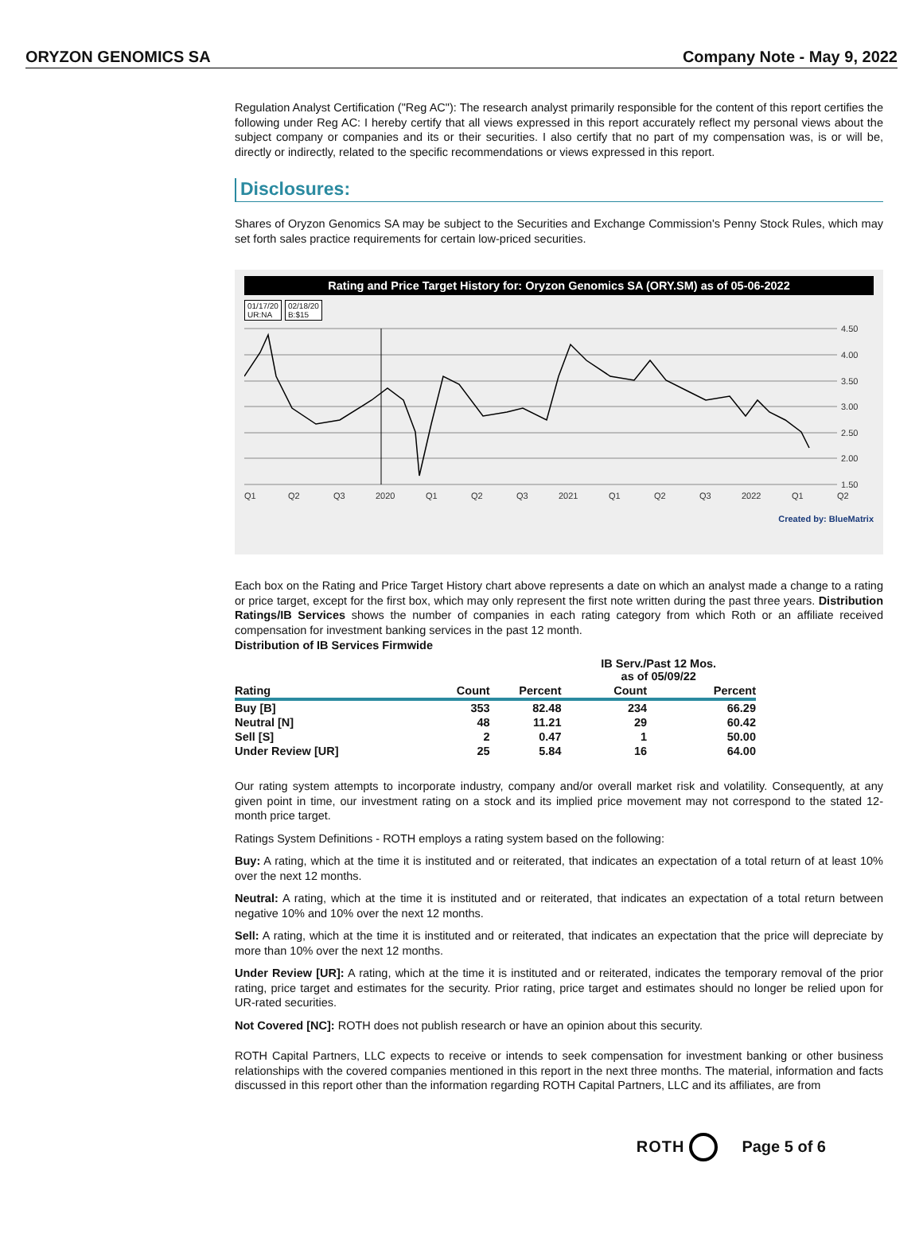ORYZON GENOMICS SA Company Note - May 9, 2022
Regulation Analyst Certification ("Reg AC"): The research analyst primarily responsible for the content of this report certifies the following under Reg AC: I hereby certify that all views expressed in this report accurately reflect my personal views about the subject company or companies and its or their securities. I also certify that no part of my compensation was, is or will be, directly or indirectly, related to the specific recommendations or views expressed in this report.
Disclosures:
Shares of Oryzon Genomics SA may be subject to the Securities and Exchange Commission's Penny Stock Rules, which may set forth sales practice requirements for certain low-priced securities.
Rating and Price Target History for: Oryzon Genomics SA (ORY.SM) as of 05-06-2022
01/17/20
UR:NA
02/18/20
B:$15
4.50
4.00
3.50
3.00
2.50
2.00
1.50
Q1
Q2
Q3
2020
Q1
Q2
Q3
2021
Q1
Q2
Q3
2022
Q1
Q2
Created by: BlueMatrix
Each box on the Rating and Price Target History chart above represents a date on which an analyst made a change to a rating or price target, except for the first box, which may only represent the first note written during the past three years. Distribution Ratings/IB Services shows the number of companies in each rating category from which Roth or an affiliate received compensation for investment banking services in the past 12 month.
Distribution of IB Services Firmwide
| | | | IB Serv./Past 12 Mos. as of 05/09/22 | |
| --- | --- | --- | --- | --- |
| Rating | Count | Percent | Count | Percent |
| Buy [B] | 353 | 82.48 | 234 | 66.29 |
| Neutral [N] | 48 | 11.21 | 29 | 60.42 |
| Sell [S] | 2 | 0.47 | 1 | 50.00 |
| Under Review [UR] | 25 | 5.84 | 16 | 64.00 |
Our rating system attempts to incorporate industry, company and/or overall market risk and volatility. Consequently, at any given point in time, our investment rating on a stock and its implied price movement may not correspond to the stated 12-month price target.
Ratings System Definitions - ROTH employs a rating system based on the following:
Buy: A rating, which at the time it is instituted and or reiterated, that indicates an expectation of a total return of at least 10% over the next 12 months.
Neutral: A rating, which at the time it is instituted and or reiterated, that indicates an expectation of a total return between negative 10% and 10% over the next 12 months.
Sell: A rating, which at the time it is instituted and or reiterated, that indicates an expectation that the price will depreciate by more than 10% over the next 12 months.
Under Review [UR]: A rating, which at the time it is instituted and or reiterated, indicates the temporary removal of the prior rating, price target and estimates for the security. Prior rating, price target and estimates should no longer be relied upon for UR-rated securities.
Not Covered [NC]: ROTH does not publish research or have an opinion about this security.
ROTH Capital Partners, LLC expects to receive or intends to seek compensation for investment banking or other business relationships with the covered companies mentioned in this report in the next three months. The material, information and facts discussed in this report other than the information regarding ROTH Capital Partners, LLC and its affiliates, are from
ROTH Page 5 of 6